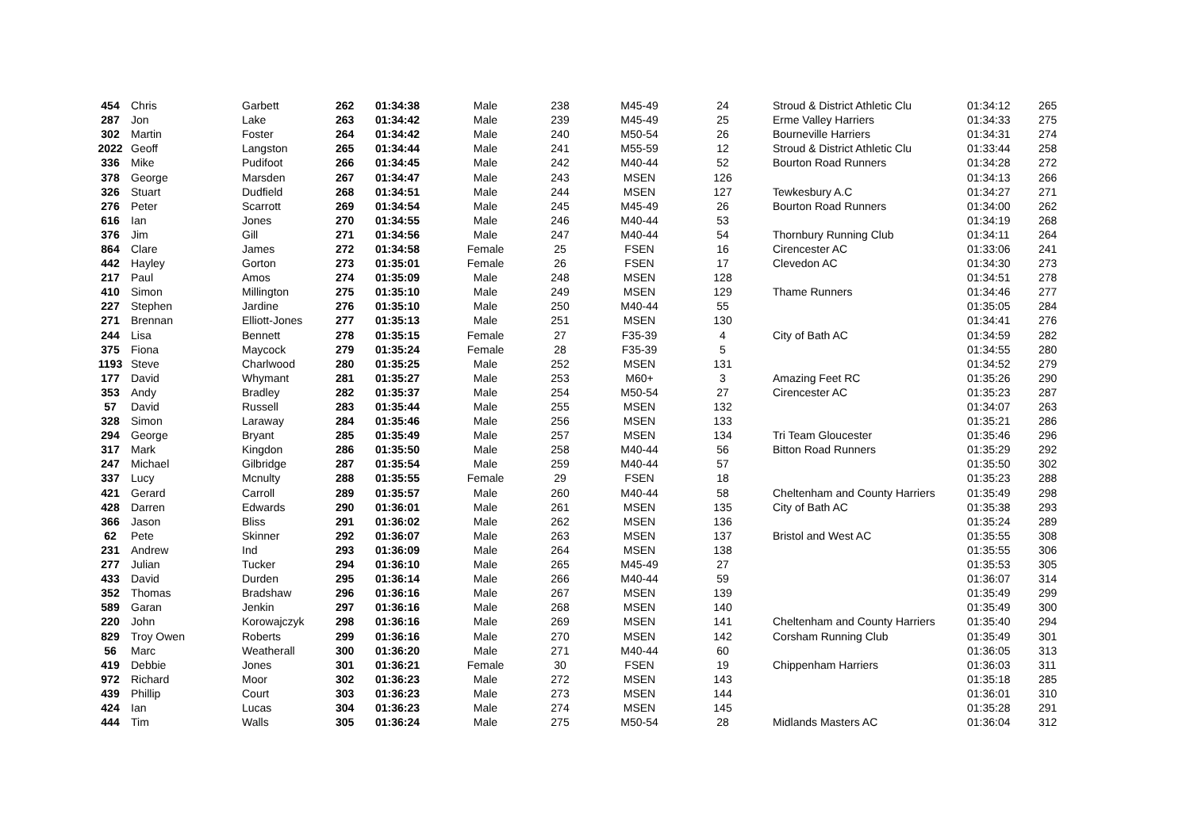| 454 | Chris | Garbett | 262 | 01:34:38 | Male | 238 | M45-49 | 24 | Stroud & District Athletic Clu | 01:34:12 | 265 |
| 287 | Jon | Lake | 263 | 01:34:42 | Male | 239 | M45-49 | 25 | Erme Valley Harriers | 01:34:33 | 275 |
| 302 | Martin | Foster | 264 | 01:34:42 | Male | 240 | M50-54 | 26 | Bourneville Harriers | 01:34:31 | 274 |
| 2022 | Geoff | Langston | 265 | 01:34:44 | Male | 241 | M55-59 | 12 | Stroud & District Athletic Clu | 01:33:44 | 258 |
| 336 | Mike | Pudifoot | 266 | 01:34:45 | Male | 242 | M40-44 | 52 | Bourton Road Runners | 01:34:28 | 272 |
| 378 | George | Marsden | 267 | 01:34:47 | Male | 243 | MSEN | 126 | | 01:34:13 | 266 |
| 326 | Stuart | Dudfield | 268 | 01:34:51 | Male | 244 | MSEN | 127 | Tewkesbury A.C | 01:34:27 | 271 |
| 276 | Peter | Scarrott | 269 | 01:34:54 | Male | 245 | M45-49 | 26 | Bourton Road Runners | 01:34:00 | 262 |
| 616 | Ian | Jones | 270 | 01:34:55 | Male | 246 | M40-44 | 53 | | 01:34:19 | 268 |
| 376 | Jim | Gill | 271 | 01:34:56 | Male | 247 | M40-44 | 54 | Thornbury Running Club | 01:34:11 | 264 |
| 864 | Clare | James | 272 | 01:34:58 | Female | 25 | FSEN | 16 | Cirencester AC | 01:33:06 | 241 |
| 442 | Hayley | Gorton | 273 | 01:35:01 | Female | 26 | FSEN | 17 | Clevedon AC | 01:34:30 | 273 |
| 217 | Paul | Amos | 274 | 01:35:09 | Male | 248 | MSEN | 128 | | 01:34:51 | 278 |
| 410 | Simon | Millington | 275 | 01:35:10 | Male | 249 | MSEN | 129 | Thame Runners | 01:34:46 | 277 |
| 227 | Stephen | Jardine | 276 | 01:35:10 | Male | 250 | M40-44 | 55 | | 01:35:05 | 284 |
| 271 | Brennan | Elliott-Jones | 277 | 01:35:13 | Male | 251 | MSEN | 130 | | 01:34:41 | 276 |
| 244 | Lisa | Bennett | 278 | 01:35:15 | Female | 27 | F35-39 | 4 | City of Bath AC | 01:34:59 | 282 |
| 375 | Fiona | Maycock | 279 | 01:35:24 | Female | 28 | F35-39 | 5 | | 01:34:55 | 280 |
| 1193 | Steve | Charlwood | 280 | 01:35:25 | Male | 252 | MSEN | 131 | | 01:34:52 | 279 |
| 177 | David | Whymant | 281 | 01:35:27 | Male | 253 | M60+ | 3 | Amazing Feet RC | 01:35:26 | 290 |
| 353 | Andy | Bradley | 282 | 01:35:37 | Male | 254 | M50-54 | 27 | Cirencester AC | 01:35:23 | 287 |
| 57 | David | Russell | 283 | 01:35:44 | Male | 255 | MSEN | 132 | | 01:34:07 | 263 |
| 328 | Simon | Laraway | 284 | 01:35:46 | Male | 256 | MSEN | 133 | | 01:35:21 | 286 |
| 294 | George | Bryant | 285 | 01:35:49 | Male | 257 | MSEN | 134 | Tri Team Gloucester | 01:35:46 | 296 |
| 317 | Mark | Kingdon | 286 | 01:35:50 | Male | 258 | M40-44 | 56 | Bitton Road Runners | 01:35:29 | 292 |
| 247 | Michael | Gilbridge | 287 | 01:35:54 | Male | 259 | M40-44 | 57 | | 01:35:50 | 302 |
| 337 | Lucy | Mcnulty | 288 | 01:35:55 | Female | 29 | FSEN | 18 | | 01:35:23 | 288 |
| 421 | Gerard | Carroll | 289 | 01:35:57 | Male | 260 | M40-44 | 58 | Cheltenham and County Harriers | 01:35:49 | 298 |
| 428 | Darren | Edwards | 290 | 01:36:01 | Male | 261 | MSEN | 135 | City of Bath AC | 01:35:38 | 293 |
| 366 | Jason | Bliss | 291 | 01:36:02 | Male | 262 | MSEN | 136 | | 01:35:24 | 289 |
| 62 | Pete | Skinner | 292 | 01:36:07 | Male | 263 | MSEN | 137 | Bristol and West AC | 01:35:55 | 308 |
| 231 | Andrew | Ind | 293 | 01:36:09 | Male | 264 | MSEN | 138 | | 01:35:55 | 306 |
| 277 | Julian | Tucker | 294 | 01:36:10 | Male | 265 | M45-49 | 27 | | 01:35:53 | 305 |
| 433 | David | Durden | 295 | 01:36:14 | Male | 266 | M40-44 | 59 | | 01:36:07 | 314 |
| 352 | Thomas | Bradshaw | 296 | 01:36:16 | Male | 267 | MSEN | 139 | | 01:35:49 | 299 |
| 589 | Garan | Jenkin | 297 | 01:36:16 | Male | 268 | MSEN | 140 | | 01:35:49 | 300 |
| 220 | John | Korowajczyk | 298 | 01:36:16 | Male | 269 | MSEN | 141 | Cheltenham and County Harriers | 01:35:40 | 294 |
| 829 | Troy Owen | Roberts | 299 | 01:36:16 | Male | 270 | MSEN | 142 | Corsham Running Club | 01:35:49 | 301 |
| 56 | Marc | Weatherall | 300 | 01:36:20 | Male | 271 | M40-44 | 60 | | 01:36:05 | 313 |
| 419 | Debbie | Jones | 301 | 01:36:21 | Female | 30 | FSEN | 19 | Chippenham Harriers | 01:36:03 | 311 |
| 972 | Richard | Moor | 302 | 01:36:23 | Male | 272 | MSEN | 143 | | 01:35:18 | 285 |
| 439 | Phillip | Court | 303 | 01:36:23 | Male | 273 | MSEN | 144 | | 01:36:01 | 310 |
| 424 | Ian | Lucas | 304 | 01:36:23 | Male | 274 | MSEN | 145 | | 01:35:28 | 291 |
| 444 | Tim | Walls | 305 | 01:36:24 | Male | 275 | M50-54 | 28 | Midlands Masters AC | 01:36:04 | 312 |